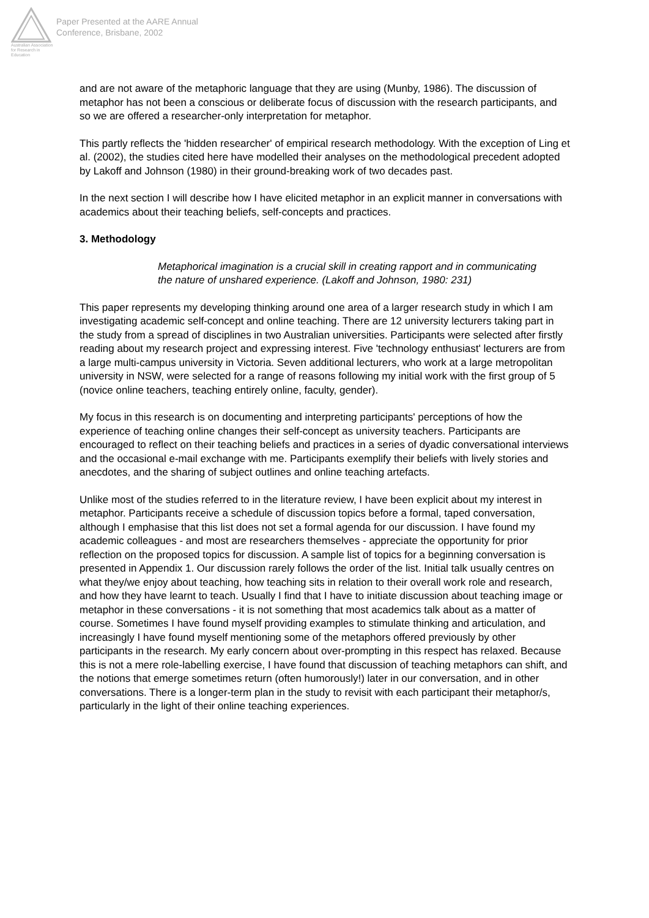Australian Association for Research in Education
Paper Presented at the AARE Annual
Conference, Brisbane, 2002
and are not aware of the metaphoric language that they are using (Munby, 1986). The discussion of metaphor has not been a conscious or deliberate focus of discussion with the research participants, and so we are offered a researcher-only interpretation for metaphor.
This partly reflects the 'hidden researcher' of empirical research methodology. With the exception of Ling et al. (2002), the studies cited here have modelled their analyses on the methodological precedent adopted by Lakoff and Johnson (1980) in their ground-breaking work of two decades past.
In the next section I will describe how I have elicited metaphor in an explicit manner in conversations with academics about their teaching beliefs, self-concepts and practices.
3. Methodology
Metaphorical imagination is a crucial skill in creating rapport and in communicating the nature of unshared experience. (Lakoff and Johnson, 1980: 231)
This paper represents my developing thinking around one area of a larger research study in which I am investigating academic self-concept and online teaching. There are 12 university lecturers taking part in the study from a spread of disciplines in two Australian universities. Participants were selected after firstly reading about my research project and expressing interest. Five 'technology enthusiast' lecturers are from a large multi-campus university in Victoria. Seven additional lecturers, who work at a large metropolitan university in NSW, were selected for a range of reasons following my initial work with the first group of 5 (novice online teachers, teaching entirely online, faculty, gender).
My focus in this research is on documenting and interpreting participants' perceptions of how the experience of teaching online changes their self-concept as university teachers. Participants are encouraged to reflect on their teaching beliefs and practices in a series of dyadic conversational interviews and the occasional e-mail exchange with me. Participants exemplify their beliefs with lively stories and anecdotes, and the sharing of subject outlines and online teaching artefacts.
Unlike most of the studies referred to in the literature review, I have been explicit about my interest in metaphor. Participants receive a schedule of discussion topics before a formal, taped conversation, although I emphasise that this list does not set a formal agenda for our discussion. I have found my academic colleagues - and most are researchers themselves - appreciate the opportunity for prior reflection on the proposed topics for discussion. A sample list of topics for a beginning conversation is presented in Appendix 1. Our discussion rarely follows the order of the list. Initial talk usually centres on what they/we enjoy about teaching, how teaching sits in relation to their overall work role and research, and how they have learnt to teach. Usually I find that I have to initiate discussion about teaching image or metaphor in these conversations - it is not something that most academics talk about as a matter of course. Sometimes I have found myself providing examples to stimulate thinking and articulation, and increasingly I have found myself mentioning some of the metaphors offered previously by other participants in the research. My early concern about over-prompting in this respect has relaxed. Because this is not a mere role-labelling exercise, I have found that discussion of teaching metaphors can shift, and the notions that emerge sometimes return (often humorously!) later in our conversation, and in other conversations. There is a longer-term plan in the study to revisit with each participant their metaphor/s, particularly in the light of their online teaching experiences.